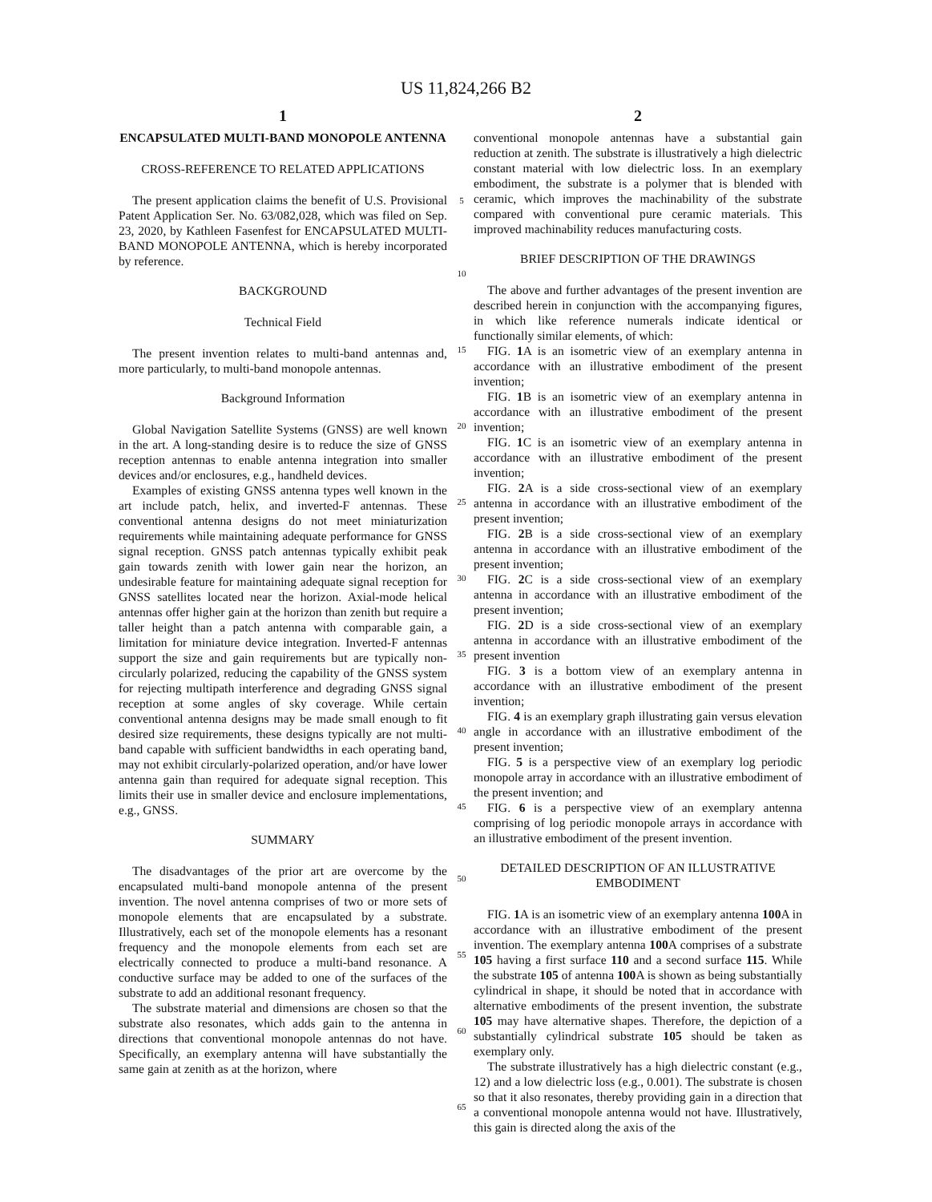US 11,824,266 B2
1
ENCAPSULATED MULTI-BAND MONOPOLE ANTENNA
CROSS-REFERENCE TO RELATED APPLICATIONS
The present application claims the benefit of U.S. Provisional Patent Application Ser. No. 63/082,028, which was filed on Sep. 23, 2020, by Kathleen Fasenfest for ENCAPSULATED MULTI-BAND MONOPOLE ANTENNA, which is hereby incorporated by reference.
BACKGROUND
Technical Field
The present invention relates to multi-band antennas and, more particularly, to multi-band monopole antennas.
Background Information
Global Navigation Satellite Systems (GNSS) are well known in the art. A long-standing desire is to reduce the size of GNSS reception antennas to enable antenna integration into smaller devices and/or enclosures, e.g., handheld devices.
Examples of existing GNSS antenna types well known in the art include patch, helix, and inverted-F antennas. These conventional antenna designs do not meet miniaturization requirements while maintaining adequate performance for GNSS signal reception. GNSS patch antennas typically exhibit peak gain towards zenith with lower gain near the horizon, an undesirable feature for maintaining adequate signal reception for GNSS satellites located near the horizon. Axial-mode helical antennas offer higher gain at the horizon than zenith but require a taller height than a patch antenna with comparable gain, a limitation for miniature device integration. Inverted-F antennas support the size and gain requirements but are typically non-circularly polarized, reducing the capability of the GNSS system for rejecting multipath interference and degrading GNSS signal reception at some angles of sky coverage. While certain conventional antenna designs may be made small enough to fit desired size requirements, these designs typically are not multi-band capable with sufficient bandwidths in each operating band, may not exhibit circularly-polarized operation, and/or have lower antenna gain than required for adequate signal reception. This limits their use in smaller device and enclosure implementations, e.g., GNSS.
SUMMARY
The disadvantages of the prior art are overcome by the encapsulated multi-band monopole antenna of the present invention. The novel antenna comprises of two or more sets of monopole elements that are encapsulated by a substrate. Illustratively, each set of the monopole elements has a resonant frequency and the monopole elements from each set are electrically connected to produce a multi-band resonance. A conductive surface may be added to one of the surfaces of the substrate to add an additional resonant frequency.
The substrate material and dimensions are chosen so that the substrate also resonates, which adds gain to the antenna in directions that conventional monopole antennas do not have. Specifically, an exemplary antenna will have substantially the same gain at zenith as at the horizon, where
5
10
15
20
25
30
35
40
45
50
55
60
65
2
conventional monopole antennas have a substantial gain reduction at zenith. The substrate is illustratively a high dielectric constant material with low dielectric loss. In an exemplary embodiment, the substrate is a polymer that is blended with ceramic, which improves the machinability of the substrate compared with conventional pure ceramic materials. This improved machinability reduces manufacturing costs.
BRIEF DESCRIPTION OF THE DRAWINGS
The above and further advantages of the present invention are described herein in conjunction with the accompanying figures, in which like reference numerals indicate identical or functionally similar elements, of which:
FIG. 1 A is an isometric view of an exemplary antenna in accordance with an illustrative embodiment of the present invention;
FIG. 1 B is an isometric view of an exemplary antenna in accordance with an illustrative embodiment of the present invention;
FIG. 1 C is an isometric view of an exemplary antenna in accordance with an illustrative embodiment of the present invention;
FIG. 2 A is a side cross-sectional view of an exemplary antenna in accordance with an illustrative embodiment of the present invention;
FIG. 2 B is a side cross-sectional view of an exemplary antenna in accordance with an illustrative embodiment of the present invention;
FIG. 2 C is a side cross-sectional view of an exemplary antenna in accordance with an illustrative embodiment of the present invention;
FIG. 2 D is a side cross-sectional view of an exemplary antenna in accordance with an illustrative embodiment of the present invention
FIG. 3 is a bottom view of an exemplary antenna in accordance with an illustrative embodiment of the present invention;
FIG. 4 is an exemplary graph illustrating gain versus elevation angle in accordance with an illustrative embodiment of the present invention;
FIG. 5 is a perspective view of an exemplary log periodic monopole array in accordance with an illustrative embodiment of the present invention; and
FIG. 6 is a perspective view of an exemplary antenna comprising of log periodic monopole arrays in accordance with an illustrative embodiment of the present invention.
DETAILED DESCRIPTION OF AN ILLUSTRATIVE EMBODIMENT
FIG. 1 A is an isometric view of an exemplary antenna 100 A in accordance with an illustrative embodiment of the present invention. The exemplary antenna 100 A comprises of a substrate 105 having a first surface 110 and a second surface 115. While the substrate 105 of antenna 100 A is shown as being substantially cylindrical in shape, it should be noted that in accordance with alternative embodiments of the present invention, the substrate 105 may have alternative shapes. Therefore, the depiction of a substantially cylindrical substrate 105 should be taken as exemplary only.
The substrate illustratively has a high dielectric constant (e.g., 12) and a low dielectric loss (e.g., 0.001). The substrate is chosen so that it also resonates, thereby providing gain in a direction that a conventional monopole antenna would not have. Illustratively, this gain is directed along the axis of the